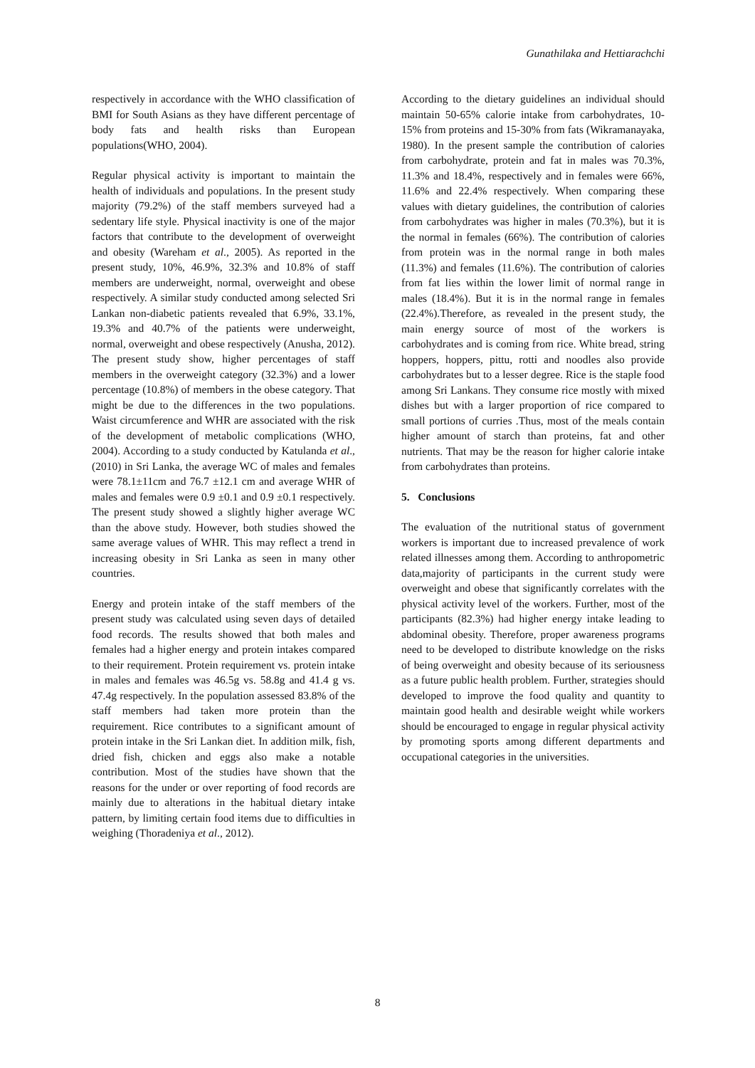Gunathilaka and Hettiarachchi
respectively in accordance with the WHO classification of BMI for South Asians as they have different percentage of body fats and health risks than European populations(WHO, 2004).
Regular physical activity is important to maintain the health of individuals and populations. In the present study majority (79.2%) of the staff members surveyed had a sedentary life style. Physical inactivity is one of the major factors that contribute to the development of overweight and obesity (Wareham et al., 2005). As reported in the present study, 10%, 46.9%, 32.3% and 10.8% of staff members are underweight, normal, overweight and obese respectively. A similar study conducted among selected Sri Lankan non-diabetic patients revealed that 6.9%, 33.1%, 19.3% and 40.7% of the patients were underweight, normal, overweight and obese respectively (Anusha, 2012). The present study show, higher percentages of staff members in the overweight category (32.3%) and a lower percentage (10.8%) of members in the obese category. That might be due to the differences in the two populations. Waist circumference and WHR are associated with the risk of the development of metabolic complications (WHO, 2004). According to a study conducted by Katulanda et al., (2010) in Sri Lanka, the average WC of males and females were 78.1±11cm and 76.7 ±12.1 cm and average WHR of males and females were 0.9 ±0.1 and 0.9 ±0.1 respectively. The present study showed a slightly higher average WC than the above study. However, both studies showed the same average values of WHR. This may reflect a trend in increasing obesity in Sri Lanka as seen in many other countries.
Energy and protein intake of the staff members of the present study was calculated using seven days of detailed food records. The results showed that both males and females had a higher energy and protein intakes compared to their requirement. Protein requirement vs. protein intake in males and females was 46.5g vs. 58.8g and 41.4 g vs. 47.4g respectively. In the population assessed 83.8% of the staff members had taken more protein than the requirement. Rice contributes to a significant amount of protein intake in the Sri Lankan diet. In addition milk, fish, dried fish, chicken and eggs also make a notable contribution. Most of the studies have shown that the reasons for the under or over reporting of food records are mainly due to alterations in the habitual dietary intake pattern, by limiting certain food items due to difficulties in weighing (Thoradeniya et al., 2012).
According to the dietary guidelines an individual should maintain 50-65% calorie intake from carbohydrates, 10-15% from proteins and 15-30% from fats (Wikramanayaka, 1980). In the present sample the contribution of calories from carbohydrate, protein and fat in males was 70.3%, 11.3% and 18.4%, respectively and in females were 66%, 11.6% and 22.4% respectively. When comparing these values with dietary guidelines, the contribution of calories from carbohydrates was higher in males (70.3%), but it is the normal in females (66%). The contribution of calories from protein was in the normal range in both males (11.3%) and females (11.6%). The contribution of calories from fat lies within the lower limit of normal range in males (18.4%). But it is in the normal range in females (22.4%).Therefore, as revealed in the present study, the main energy source of most of the workers is carbohydrates and is coming from rice. White bread, string hoppers, hoppers, pittu, rotti and noodles also provide carbohydrates but to a lesser degree. Rice is the staple food among Sri Lankans. They consume rice mostly with mixed dishes but with a larger proportion of rice compared to small portions of curries .Thus, most of the meals contain higher amount of starch than proteins, fat and other nutrients. That may be the reason for higher calorie intake from carbohydrates than proteins.
5. Conclusions
The evaluation of the nutritional status of government workers is important due to increased prevalence of work related illnesses among them. According to anthropometric data,majority of participants in the current study were overweight and obese that significantly correlates with the physical activity level of the workers. Further, most of the participants (82.3%) had higher energy intake leading to abdominal obesity. Therefore, proper awareness programs need to be developed to distribute knowledge on the risks of being overweight and obesity because of its seriousness as a future public health problem. Further, strategies should developed to improve the food quality and quantity to maintain good health and desirable weight while workers should be encouraged to engage in regular physical activity by promoting sports among different departments and occupational categories in the universities.
8